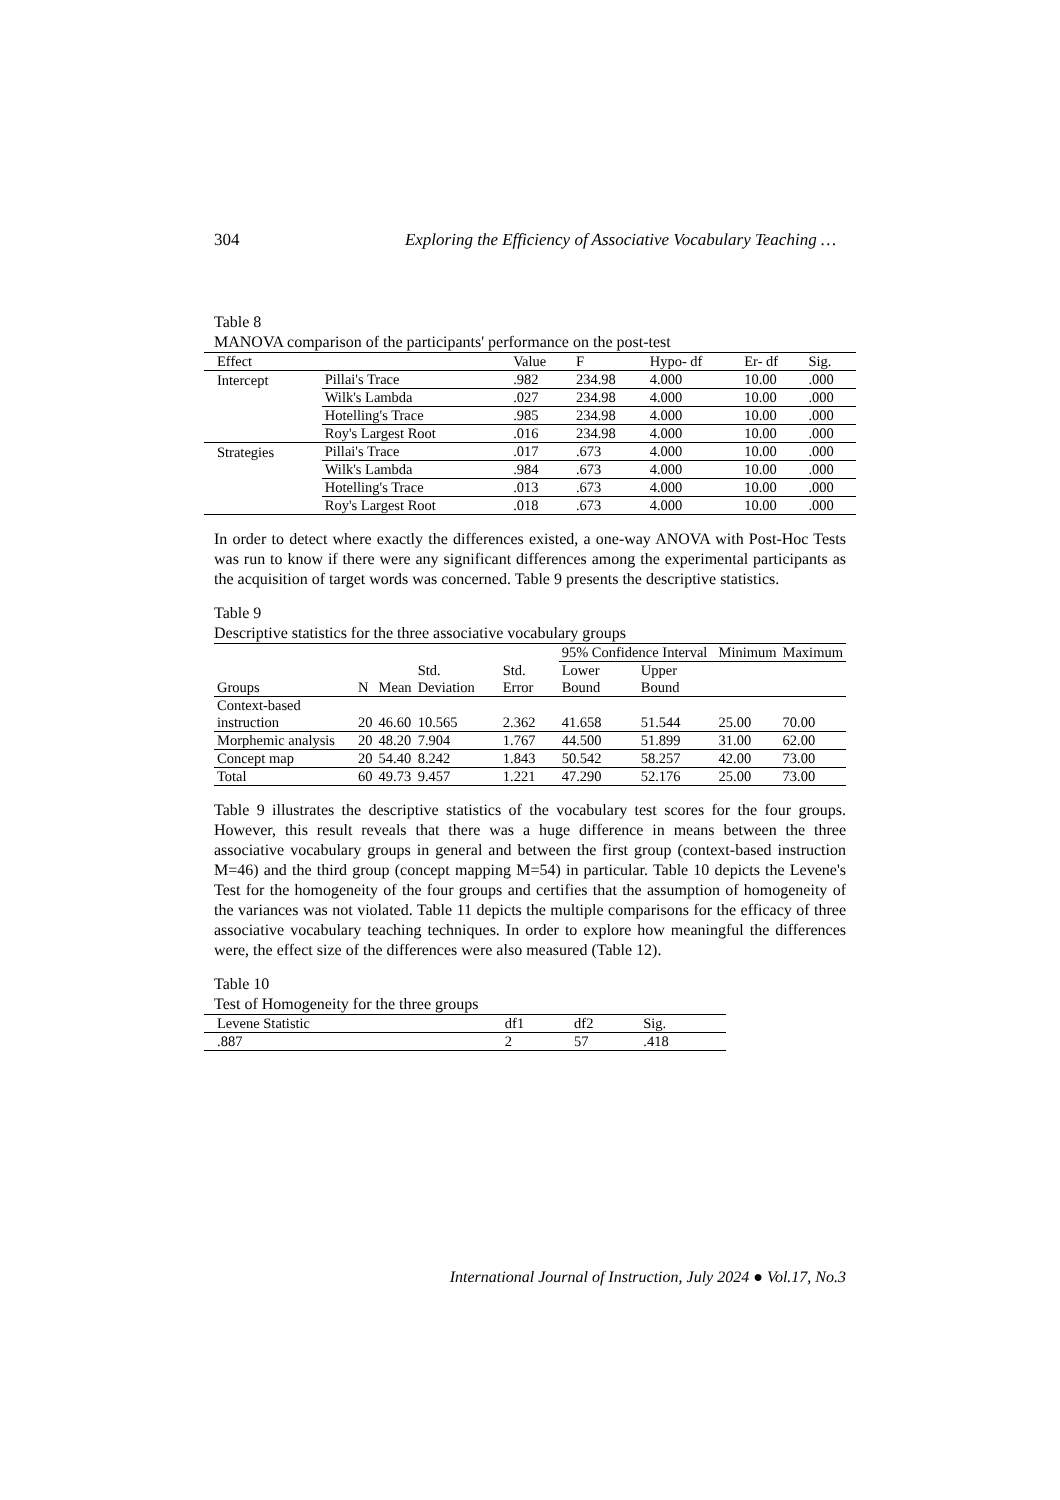304 Exploring the Efficiency of Associative Vocabulary Teaching …
Table 8
MANOVA comparison of the participants' performance on the post-test
| Effect | | Value | F | Hypo- df | Er- df | Sig. |
| --- | --- | --- | --- | --- | --- | --- |
| Intercept | Pillai's Trace | .982 | 234.98 | 4.000 | 10.00 | .000 |
| | Wilk's Lambda | .027 | 234.98 | 4.000 | 10.00 | .000 |
| | Hotelling's Trace | .985 | 234.98 | 4.000 | 10.00 | .000 |
| | Roy's Largest Root | .016 | 234.98 | 4.000 | 10.00 | .000 |
| Strategies | Pillai's Trace | .017 | .673 | 4.000 | 10.00 | .000 |
| | Wilk's Lambda | .984 | .673 | 4.000 | 10.00 | .000 |
| | Hotelling's Trace | .013 | .673 | 4.000 | 10.00 | .000 |
| | Roy's Largest Root | .018 | .673 | 4.000 | 10.00 | .000 |
In order to detect where exactly the differences existed, a one-way ANOVA with Post-Hoc Tests was run to know if there were any significant differences among the experimental participants as the acquisition of target words was concerned. Table 9 presents the descriptive statistics.
Table 9
Descriptive statistics for the three associative vocabulary groups
| | | | | | 95% Confidence Interval | | Minimum | Maximum |
| --- | --- | --- | --- | --- | --- | --- | --- | --- |
| Groups | N | Mean | Std. Deviation | Std. Error | Lower Bound | Upper Bound | | |
| Context-based instruction | 20 | 46.60 | 10.565 | 2.362 | 41.658 | 51.544 | 25.00 | 70.00 |
| Morphemic analysis | 20 | 48.20 | 7.904 | 1.767 | 44.500 | 51.899 | 31.00 | 62.00 |
| Concept map | 20 | 54.40 | 8.242 | 1.843 | 50.542 | 58.257 | 42.00 | 73.00 |
| Total | 60 | 49.73 | 9.457 | 1.221 | 47.290 | 52.176 | 25.00 | 73.00 |
Table 9 illustrates the descriptive statistics of the vocabulary test scores for the four groups. However, this result reveals that there was a huge difference in means between the three associative vocabulary groups in general and between the first group (context-based instruction M=46) and the third group (concept mapping M=54) in particular. Table 10 depicts the Levene's Test for the homogeneity of the four groups and certifies that the assumption of homogeneity of the variances was not violated. Table 11 depicts the multiple comparisons for the efficacy of three associative vocabulary teaching techniques. In order to explore how meaningful the differences were, the effect size of the differences were also measured (Table 12).
Table 10
Test of Homogeneity for the three groups
| Levene Statistic | df1 | df2 | Sig. |
| --- | --- | --- | --- |
| .887 | 2 | 57 | .418 |
International Journal of Instruction, July 2024 ● Vol.17, No.3